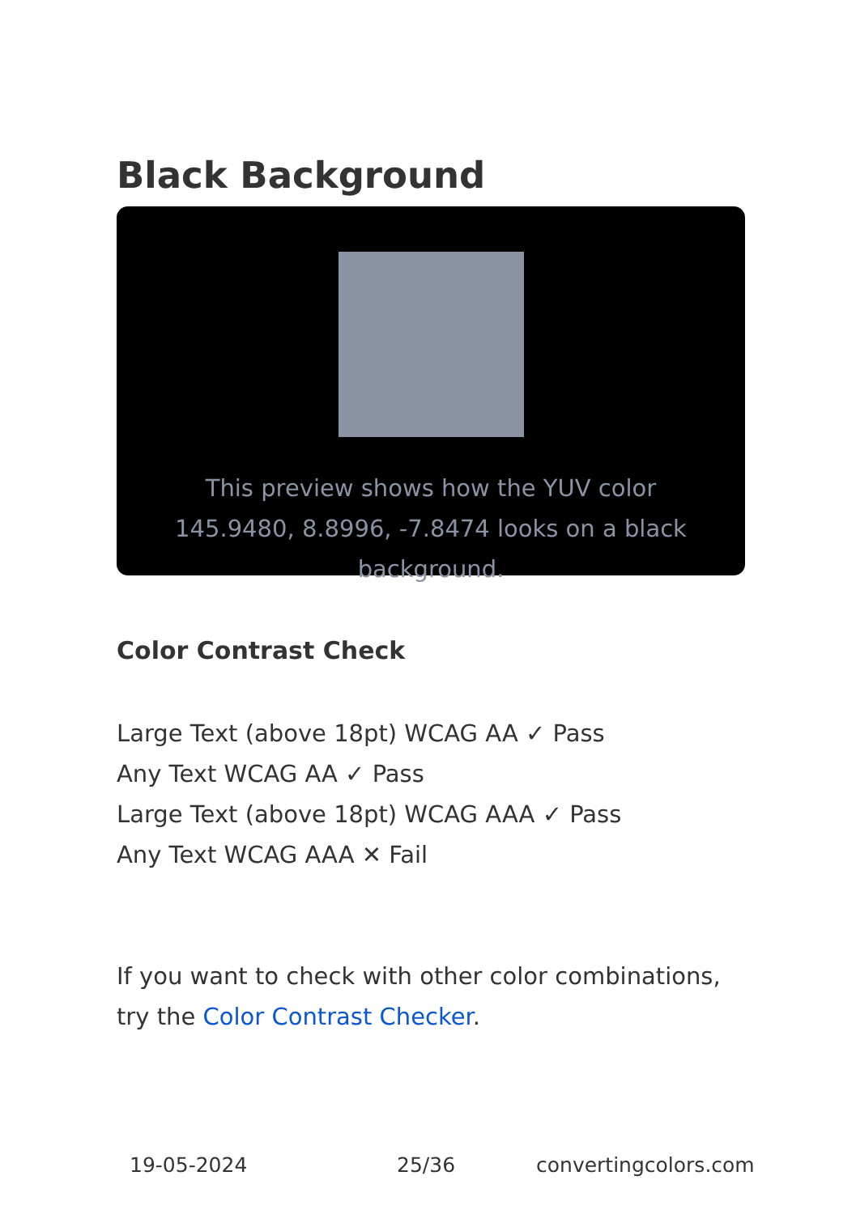Black Background
This preview shows how the YUV color 145.9480, 8.8996, -7.8474 looks on a black background.
Color Contrast Check
Large Text (above 18pt) WCAG AA ✓ Pass
Any Text WCAG AA ✓ Pass
Large Text (above 18pt) WCAG AAA ✓ Pass
Any Text WCAG AAA ✕ Fail
If you want to check with other color combinations, try the Color Contrast Checker.
19-05-2024 25/36 convertingcolors.com